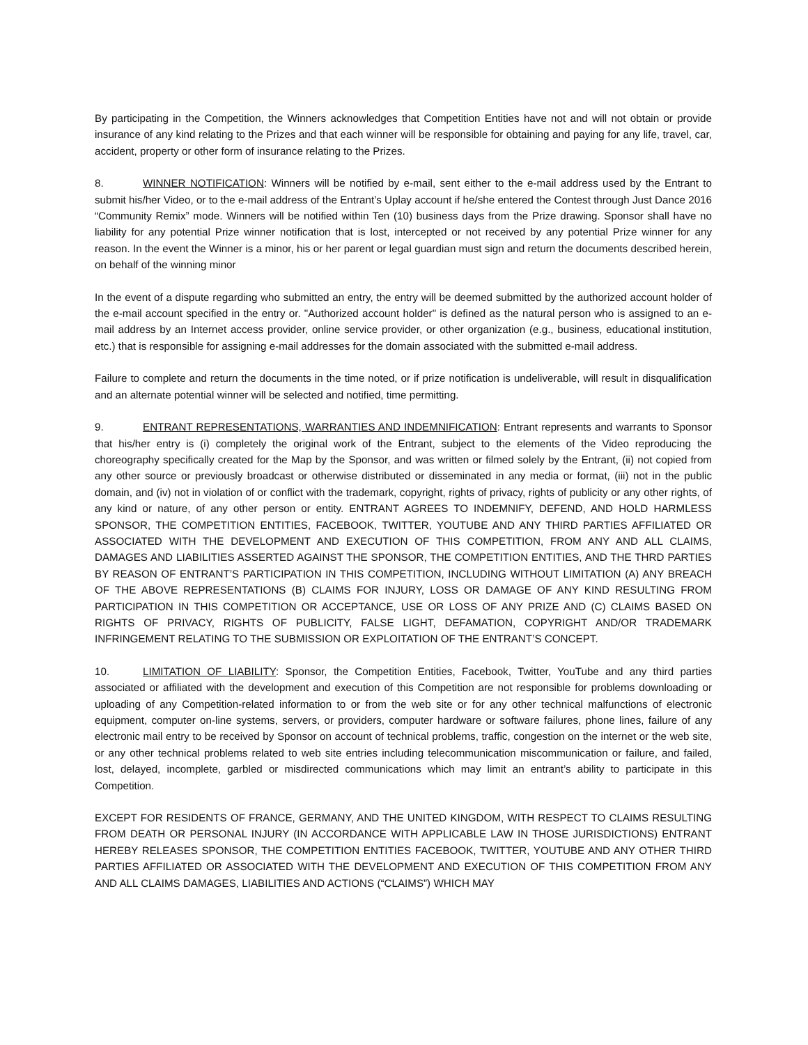By participating in the Competition, the Winners acknowledges that Competition Entities have not and will not obtain or provide insurance of any kind relating to the Prizes and that each winner will be responsible for obtaining and paying for any life, travel, car, accident, property or other form of insurance relating to the Prizes.
8. WINNER NOTIFICATION: Winners will be notified by e-mail, sent either to the e-mail address used by the Entrant to submit his/her Video, or to the e-mail address of the Entrant’s Uplay account if he/she entered the Contest through Just Dance 2016 “Community Remix” mode. Winners will be notified within Ten (10) business days from the Prize drawing. Sponsor shall have no liability for any potential Prize winner notification that is lost, intercepted or not received by any potential Prize winner for any reason. In the event the Winner is a minor, his or her parent or legal guardian must sign and return the documents described herein, on behalf of the winning minor
In the event of a dispute regarding who submitted an entry, the entry will be deemed submitted by the authorized account holder of the e-mail account specified in the entry or. "Authorized account holder" is defined as the natural person who is assigned to an e-mail address by an Internet access provider, online service provider, or other organization (e.g., business, educational institution, etc.) that is responsible for assigning e-mail addresses for the domain associated with the submitted e-mail address.
Failure to complete and return the documents in the time noted, or if prize notification is undeliverable, will result in disqualification and an alternate potential winner will be selected and notified, time permitting.
9. ENTRANT REPRESENTATIONS, WARRANTIES AND INDEMNIFICATION: Entrant represents and warrants to Sponsor that his/her entry is (i) completely the original work of the Entrant, subject to the elements of the Video reproducing the choreography specifically created for the Map by the Sponsor, and was written or filmed solely by the Entrant, (ii) not copied from any other source or previously broadcast or otherwise distributed or disseminated in any media or format, (iii) not in the public domain, and (iv) not in violation of or conflict with the trademark, copyright, rights of privacy, rights of publicity or any other rights, of any kind or nature, of any other person or entity. ENTRANT AGREES TO INDEMNIFY, DEFEND, AND HOLD HARMLESS SPONSOR, THE COMPETITION ENTITIES, FACEBOOK, TWITTER, YOUTUBE AND ANY THIRD PARTIES AFFILIATED OR ASSOCIATED WITH THE DEVELOPMENT AND EXECUTION OF THIS COMPETITION, FROM ANY AND ALL CLAIMS, DAMAGES AND LIABILITIES ASSERTED AGAINST THE SPONSOR, THE COMPETITION ENTITIES, AND THE THRD PARTIES BY REASON OF ENTRANT’S PARTICIPATION IN THIS COMPETITION, INCLUDING WITHOUT LIMITATION (A) ANY BREACH OF THE ABOVE REPRESENTATIONS (B) CLAIMS FOR INJURY, LOSS OR DAMAGE OF ANY KIND RESULTING FROM PARTICIPATION IN THIS COMPETITION OR ACCEPTANCE, USE OR LOSS OF ANY PRIZE AND (C) CLAIMS BASED ON RIGHTS OF PRIVACY, RIGHTS OF PUBLICITY, FALSE LIGHT, DEFAMATION, COPYRIGHT AND/OR TRADEMARK INFRINGEMENT RELATING TO THE SUBMISSION OR EXPLOITATION OF THE ENTRANT’S CONCEPT.
10. LIMITATION OF LIABILITY: Sponsor, the Competition Entities, Facebook, Twitter, YouTube and any third parties associated or affiliated with the development and execution of this Competition are not responsible for problems downloading or uploading of any Competition-related information to or from the web site or for any other technical malfunctions of electronic equipment, computer on-line systems, servers, or providers, computer hardware or software failures, phone lines, failure of any electronic mail entry to be received by Sponsor on account of technical problems, traffic, congestion on the internet or the web site, or any other technical problems related to web site entries including telecommunication miscommunication or failure, and failed, lost, delayed, incomplete, garbled or misdirected communications which may limit an entrant’s ability to participate in this Competition.
EXCEPT FOR RESIDENTS OF FRANCE, GERMANY, AND THE UNITED KINGDOM, WITH RESPECT TO CLAIMS RESULTING FROM DEATH OR PERSONAL INJURY (IN ACCORDANCE WITH APPLICABLE LAW IN THOSE JURISDICTIONS) ENTRANT HEREBY RELEASES SPONSOR, THE COMPETITION ENTITIES FACEBOOK, TWITTER, YOUTUBE AND ANY OTHER THIRD PARTIES AFFILIATED OR ASSOCIATED WITH THE DEVELOPMENT AND EXECUTION OF THIS COMPETITION FROM ANY AND ALL CLAIMS DAMAGES, LIABILITIES AND ACTIONS (“CLAIMS”) WHICH MAY